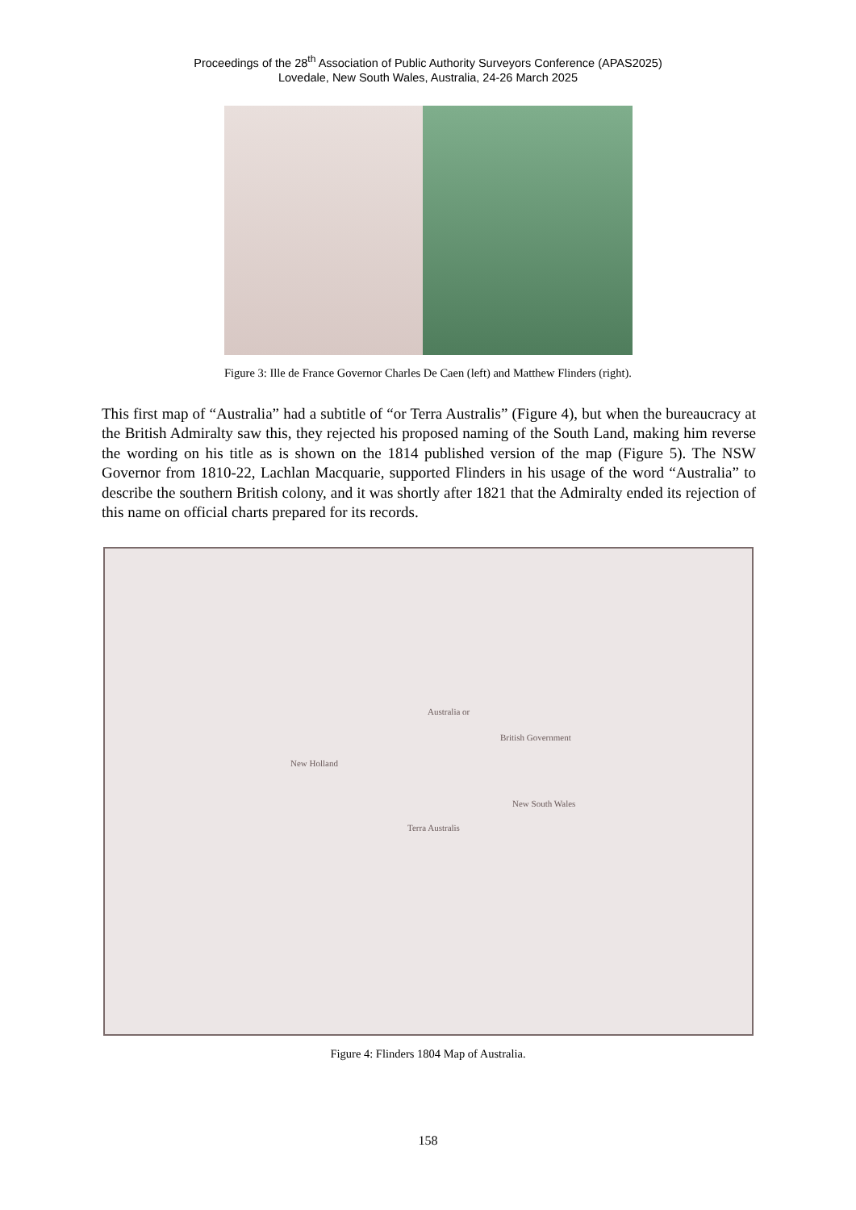Proceedings of the 28<sup>th</sup> Association of Public Authority Surveyors Conference (APAS2025)
Lovedale, New South Wales, Australia, 24-26 March 2025
Figure 3: Ille de France Governor Charles De Caen (left) and Matthew Flinders (right).
This first map of “Australia” had a subtitle of “or Terra Australis” (Figure 4), but when the bureaucracy at the British Admiralty saw this, they rejected his proposed naming of the South Land, making him reverse the wording on his title as is shown on the 1814 published version of the map (Figure 5). The NSW Governor from 1810-22, Lachlan Macquarie, supported Flinders in his usage of the word “Australia” to describe the southern British colony, and it was shortly after 1821 that the Admiralty ended its rejection of this name on official charts prepared for its records.
Australia or
British Government
New Holland
New South Wales
Terra Australis
Figure 4: Flinders 1804 Map of Australia.
158